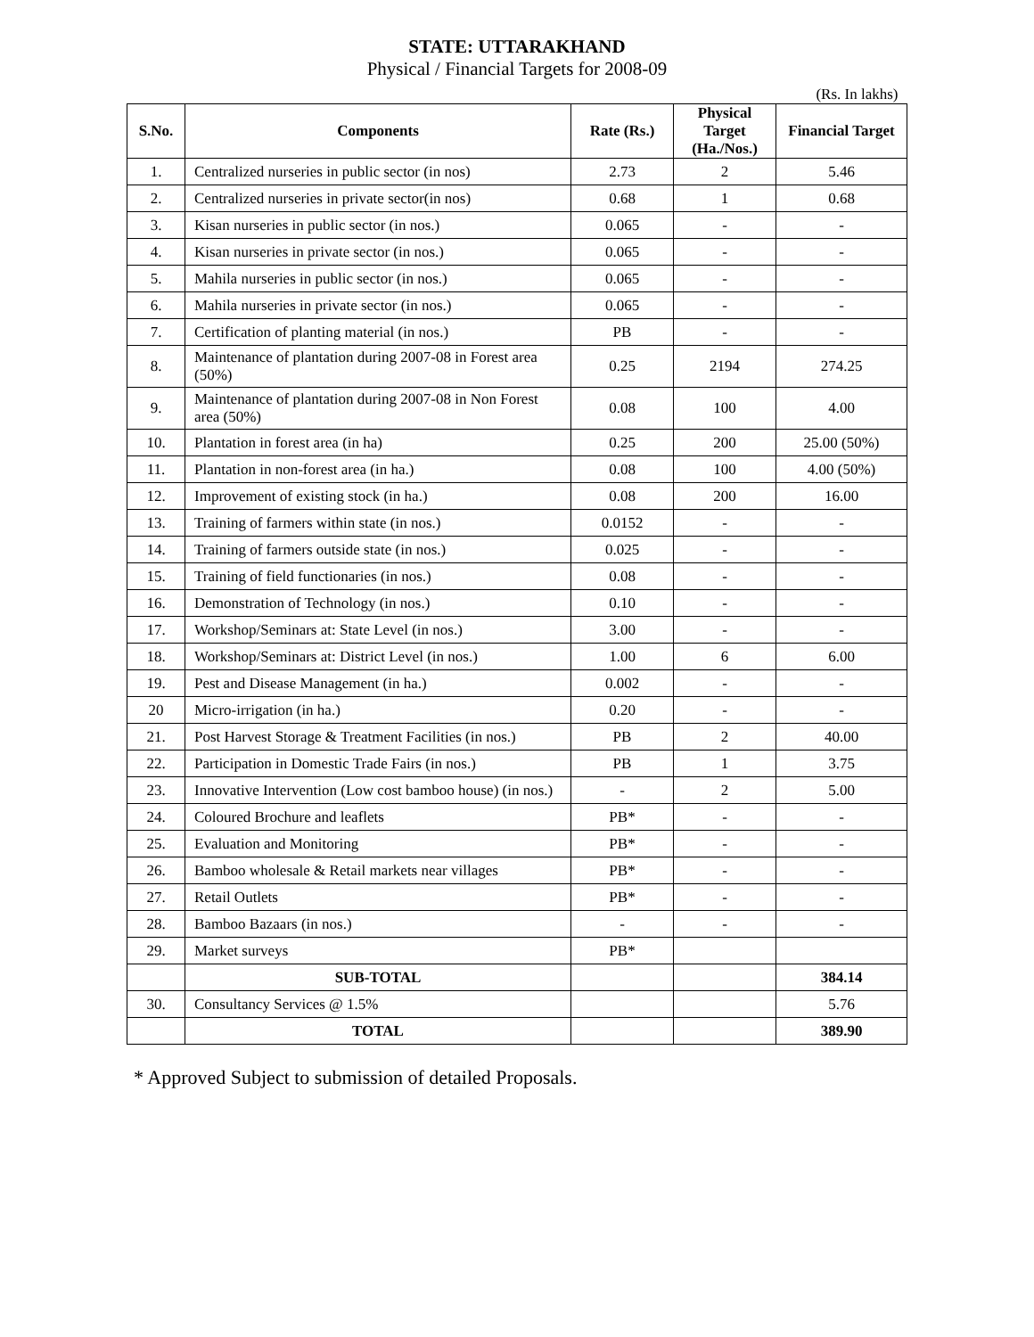STATE: UTTARAKHAND
Physical / Financial Targets for 2008-09
(Rs. In lakhs)
| S.No. | Components | Rate (Rs.) | Physical Target (Ha./Nos.) | Financial Target |
| --- | --- | --- | --- | --- |
| 1. | Centralized nurseries in public sector (in nos) | 2.73 | 2 | 5.46 |
| 2. | Centralized nurseries in private sector(in nos) | 0.68 | 1 | 0.68 |
| 3. | Kisan nurseries in public sector (in nos.) | 0.065 | - | - |
| 4. | Kisan nurseries in private sector (in nos.) | 0.065 | - | - |
| 5. | Mahila nurseries in public sector (in nos.) | 0.065 | - | - |
| 6. | Mahila nurseries in private sector (in nos.) | 0.065 | - | - |
| 7. | Certification of planting material (in nos.) | PB | - | - |
| 8. | Maintenance of plantation during 2007-08 in Forest area (50%) | 0.25 | 2194 | 274.25 |
| 9. | Maintenance of plantation during 2007-08 in Non Forest area (50%) | 0.08 | 100 | 4.00 |
| 10. | Plantation in forest area (in ha) | 0.25 | 200 | 25.00 (50%) |
| 11. | Plantation in non-forest area (in ha.) | 0.08 | 100 | 4.00 (50%) |
| 12. | Improvement of existing stock (in ha.) | 0.08 | 200 | 16.00 |
| 13. | Training of farmers within state (in nos.) | 0.0152 | - | - |
| 14. | Training of farmers outside state (in nos.) | 0.025 | - | - |
| 15. | Training of field functionaries (in nos.) | 0.08 | - | - |
| 16. | Demonstration of Technology (in nos.) | 0.10 | - | - |
| 17. | Workshop/Seminars at: State Level (in nos.) | 3.00 | - | - |
| 18. | Workshop/Seminars at: District Level (in nos.) | 1.00 | 6 | 6.00 |
| 19. | Pest and Disease Management (in ha.) | 0.002 | - | - |
| 20 | Micro-irrigation (in ha.) | 0.20 | - | - |
| 21. | Post Harvest Storage & Treatment Facilities (in nos.) | PB | 2 | 40.00 |
| 22. | Participation in Domestic Trade Fairs (in nos.) | PB | 1 | 3.75 |
| 23. | Innovative Intervention (Low cost bamboo house) (in nos.) | - | 2 | 5.00 |
| 24. | Coloured Brochure and leaflets | PB* | - | - |
| 25. | Evaluation and Monitoring | PB* | - | - |
| 26. | Bamboo wholesale & Retail markets near villages | PB* | - | - |
| 27. | Retail Outlets | PB* | - | - |
| 28. | Bamboo Bazaars (in nos.) | - | - | - |
| 29. | Market surveys | PB* | | |
| | SUB-TOTAL | | | 384.14 |
| 30. | Consultancy Services @ 1.5% | | | 5.76 |
| | TOTAL | | | 389.90 |
* Approved Subject to submission of detailed Proposals.